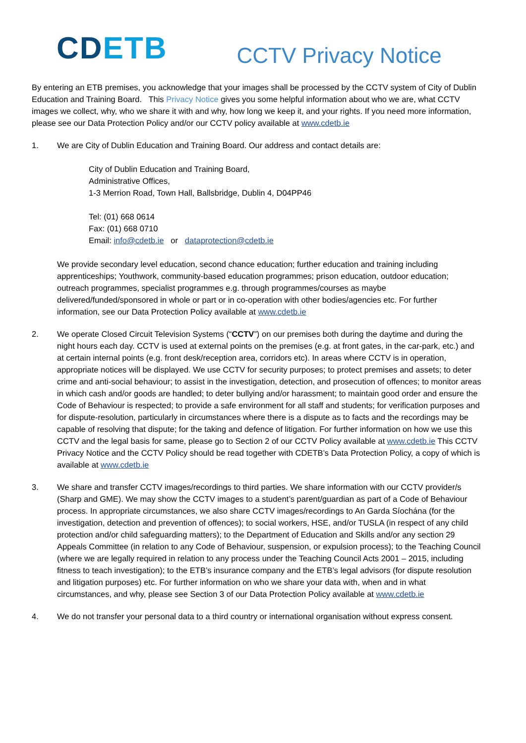CD ETB
CCTV Privacy Notice
By entering an ETB premises, you acknowledge that your images shall be processed by the CCTV system of City of Dublin Education and Training Board. This Privacy Notice gives you some helpful information about who we are, what CCTV images we collect, why, who we share it with and why, how long we keep it, and your rights. If you need more information, please see our Data Protection Policy and/or our CCTV policy available at www.cdetb.ie
1. We are City of Dublin Education and Training Board. Our address and contact details are:
City of Dublin Education and Training Board,
Administrative Offices,
1-3 Merrion Road, Town Hall, Ballsbridge, Dublin 4, D04PP46
Tel: (01) 668 0614
Fax: (01) 668 0710
Email: info@cdetb.ie or dataprotection@cdetb.ie
We provide secondary level education, second chance education; further education and training including apprenticeships; Youthwork, community-based education programmes; prison education, outdoor education; outreach programmes, specialist programmes e.g. through programmes/courses as maybe delivered/funded/sponsored in whole or part or in co-operation with other bodies/agencies etc. For further information, see our Data Protection Policy available at www.cdetb.ie
2. We operate Closed Circuit Television Systems (“CCTV”) on our premises both during the daytime and during the night hours each day. CCTV is used at external points on the premises (e.g. at front gates, in the car-park, etc.) and at certain internal points (e.g. front desk/reception area, corridors etc). In areas where CCTV is in operation, appropriate notices will be displayed. We use CCTV for security purposes; to protect premises and assets; to deter crime and anti-social behaviour; to assist in the investigation, detection, and prosecution of offences; to monitor areas in which cash and/or goods are handled; to deter bullying and/or harassment; to maintain good order and ensure the Code of Behaviour is respected; to provide a safe environment for all staff and students; for verification purposes and for dispute-resolution, particularly in circumstances where there is a dispute as to facts and the recordings may be capable of resolving that dispute; for the taking and defence of litigation. For further information on how we use this CCTV and the legal basis for same, please go to Section 2 of our CCTV Policy available at www.cdetb.ie This CCTV Privacy Notice and the CCTV Policy should be read together with CDETB’s Data Protection Policy, a copy of which is available at www.cdetb.ie
3. We share and transfer CCTV images/recordings to third parties. We share information with our CCTV provider/s (Sharp and GME). We may show the CCTV images to a student’s parent/guardian as part of a Code of Behaviour process. In appropriate circumstances, we also share CCTV images/recordings to An Garda Síochána (for the investigation, detection and prevention of offences); to social workers, HSE, and/or TUSLA (in respect of any child protection and/or child safeguarding matters); to the Department of Education and Skills and/or any section 29 Appeals Committee (in relation to any Code of Behaviour, suspension, or expulsion process); to the Teaching Council (where we are legally required in relation to any process under the Teaching Council Acts 2001 – 2015, including fitness to teach investigation); to the ETB’s insurance company and the ETB’s legal advisors (for dispute resolution and litigation purposes) etc. For further information on who we share your data with, when and in what circumstances, and why, please see Section 3 of our Data Protection Policy available at www.cdetb.ie
4. We do not transfer your personal data to a third country or international organisation without express consent.